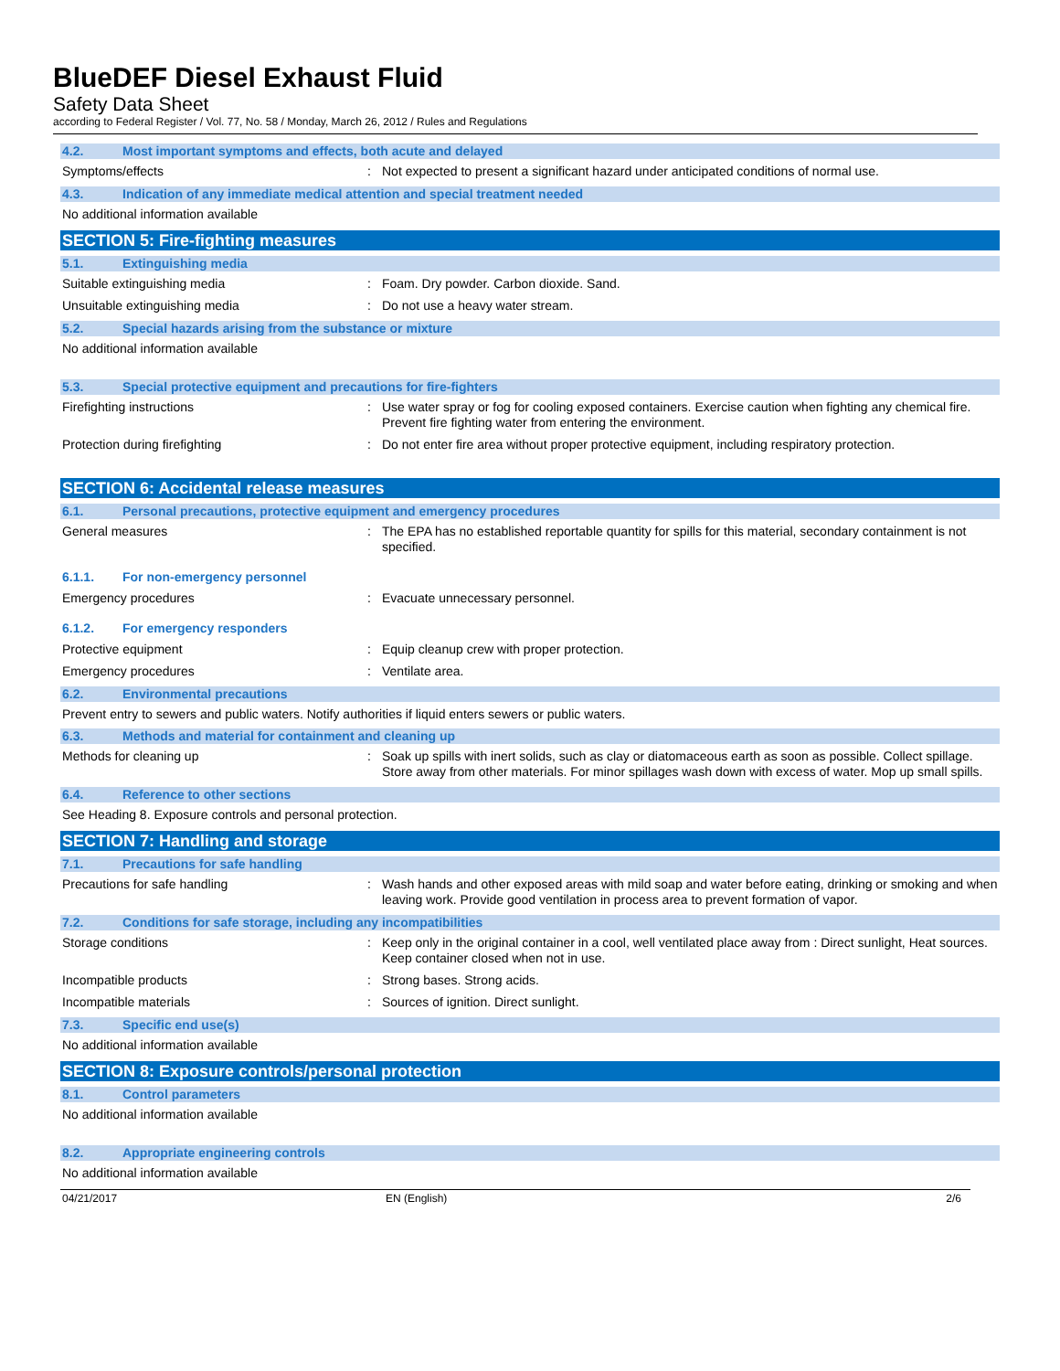BlueDEF Diesel Exhaust Fluid
Safety Data Sheet
according to Federal Register / Vol. 77, No. 58 / Monday, March 26, 2012 / Rules and Regulations
4.2. Most important symptoms and effects, both acute and delayed
Symptoms/effects :
Not expected to present a significant hazard under anticipated conditions of normal use.
4.3. Indication of any immediate medical attention and special treatment needed
No additional information available
SECTION 5: Fire-fighting measures
5.1. Extinguishing media
Suitable extinguishing media :
Foam. Dry powder. Carbon dioxide. Sand.
Unsuitable extinguishing media :
Do not use a heavy water stream.
5.2. Special hazards arising from the substance or mixture
No additional information available
5.3. Special protective equipment and precautions for fire-fighters
Firefighting instructions :
Use water spray or fog for cooling exposed containers. Exercise caution when fighting any chemical fire. Prevent fire fighting water from entering the environment.
Protection during firefighting :
Do not enter fire area without proper protective equipment, including respiratory protection.
SECTION 6: Accidental release measures
6.1. Personal precautions, protective equipment and emergency procedures
General measures :
The EPA has no established reportable quantity for spills for this material, secondary containment is not specified.
6.1.1. For non-emergency personnel
Emergency procedures :
Evacuate unnecessary personnel.
6.1.2. For emergency responders
Protective equipment :
Equip cleanup crew with proper protection.
Emergency procedures :
Ventilate area.
6.2. Environmental precautions
Prevent entry to sewers and public waters. Notify authorities if liquid enters sewers or public waters.
6.3. Methods and material for containment and cleaning up
Methods for cleaning up :
Soak up spills with inert solids, such as clay or diatomaceous earth as soon as possible. Collect spillage. Store away from other materials. For minor spillages wash down with excess of water. Mop up small spills.
6.4. Reference to other sections
See Heading 8. Exposure controls and personal protection.
SECTION 7: Handling and storage
7.1. Precautions for safe handling
Precautions for safe handling :
Wash hands and other exposed areas with mild soap and water before eating, drinking or smoking and when leaving work. Provide good ventilation in process area to prevent formation of vapor.
7.2. Conditions for safe storage, including any incompatibilities
Storage conditions :
Keep only in the original container in a cool, well ventilated place away from : Direct sunlight, Heat sources. Keep container closed when not in use.
Incompatible products :
Strong bases. Strong acids.
Incompatible materials :
Sources of ignition. Direct sunlight.
7.3. Specific end use(s)
No additional information available
SECTION 8: Exposure controls/personal protection
8.1. Control parameters
No additional information available
8.2. Appropriate engineering controls
No additional information available
04/21/2017 EN (English) 2/6